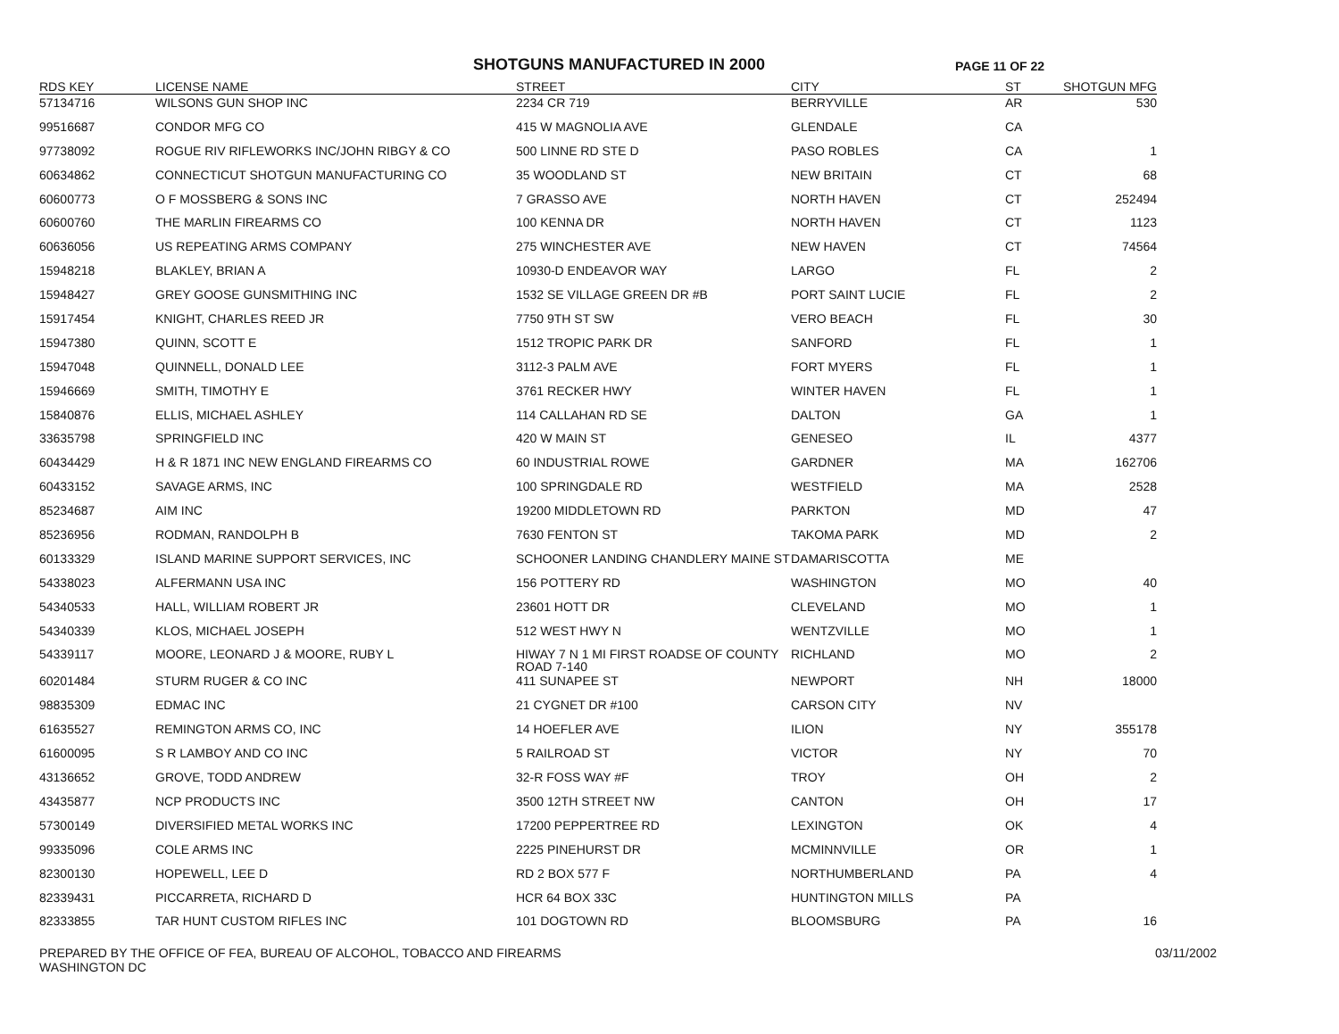SHOTGUNS MANUFACTURED IN 2000
PAGE 11 OF 22
| RDS KEY | LICENSE NAME | STREET | CITY | ST | SHOTGUN MFG |
| --- | --- | --- | --- | --- | --- |
| 57134716 | WILSONS GUN SHOP INC | 2234 CR 719 | BERRYVILLE | AR | 530 |
| 99516687 | CONDOR MFG CO | 415 W MAGNOLIA AVE | GLENDALE | CA | |
| 97738092 | ROGUE RIV RIFLEWORKS INC/JOHN RIBGY & CO | 500 LINNE RD STE D | PASO ROBLES | CA | 1 |
| 60634862 | CONNECTICUT SHOTGUN MANUFACTURING CO | 35 WOODLAND ST | NEW BRITAIN | CT | 68 |
| 60600773 | O F MOSSBERG & SONS INC | 7 GRASSO AVE | NORTH HAVEN | CT | 252494 |
| 60600760 | THE MARLIN FIREARMS CO | 100 KENNA DR | NORTH HAVEN | CT | 1123 |
| 60636056 | US REPEATING ARMS COMPANY | 275 WINCHESTER AVE | NEW HAVEN | CT | 74564 |
| 15948218 | BLAKLEY, BRIAN A | 10930-D ENDEAVOR WAY | LARGO | FL | 2 |
| 15948427 | GREY GOOSE GUNSMITHING INC | 1532 SE VILLAGE GREEN DR #B | PORT SAINT LUCIE | FL | 2 |
| 15917454 | KNIGHT, CHARLES REED JR | 7750 9TH ST SW | VERO BEACH | FL | 30 |
| 15947380 | QUINN, SCOTT E | 1512 TROPIC PARK DR | SANFORD | FL | 1 |
| 15947048 | QUINNELL, DONALD LEE | 3112-3 PALM AVE | FORT MYERS | FL | 1 |
| 15946669 | SMITH, TIMOTHY E | 3761 RECKER HWY | WINTER HAVEN | FL | 1 |
| 15840876 | ELLIS, MICHAEL ASHLEY | 114 CALLAHAN RD SE | DALTON | GA | 1 |
| 33635798 | SPRINGFIELD INC | 420 W MAIN ST | GENESEO | IL | 4377 |
| 60434429 | H & R 1871 INC NEW ENGLAND FIREARMS CO | 60 INDUSTRIAL ROWE | GARDNER | MA | 162706 |
| 60433152 | SAVAGE ARMS, INC | 100 SPRINGDALE RD | WESTFIELD | MA | 2528 |
| 85234687 | AIM INC | 19200 MIDDLETOWN RD | PARKTON | MD | 47 |
| 85236956 | RODMAN, RANDOLPH B | 7630 FENTON ST | TAKOMA PARK | MD | 2 |
| 60133329 | ISLAND MARINE SUPPORT SERVICES, INC | SCHOONER LANDING CHANDLERY MAINE ST | DAMARISCOTTA | ME | |
| 54338023 | ALFERMANN USA INC | 156 POTTERY RD | WASHINGTON | MO | 40 |
| 54340533 | HALL, WILLIAM ROBERT JR | 23601 HOTT DR | CLEVELAND | MO | 1 |
| 54340339 | KLOS, MICHAEL JOSEPH | 512 WEST HWY N | WENTZVILLE | MO | 1 |
| 54339117 | MOORE, LEONARD J & MOORE, RUBY L | HIWAY 7 N 1 MI FIRST ROADSE OF COUNTY ROAD 7-140 | RICHLAND | MO | 2 |
| 60201484 | STURM RUGER & CO INC | 411 SUNAPEE ST | NEWPORT | NH | 18000 |
| 98835309 | EDMAC INC | 21 CYGNET DR #100 | CARSON CITY | NV | |
| 61635527 | REMINGTON ARMS CO, INC | 14 HOEFLER AVE | ILION | NY | 355178 |
| 61600095 | S R LAMBOY AND CO INC | 5 RAILROAD ST | VICTOR | NY | 70 |
| 43136652 | GROVE, TODD ANDREW | 32-R FOSS WAY #F | TROY | OH | 2 |
| 43435877 | NCP PRODUCTS INC | 3500 12TH STREET NW | CANTON | OH | 17 |
| 57300149 | DIVERSIFIED METAL WORKS INC | 17200 PEPPERTREE RD | LEXINGTON | OK | 4 |
| 99335096 | COLE ARMS INC | 2225 PINEHURST DR | MCMINNVILLE | OR | 1 |
| 82300130 | HOPEWELL, LEE D | RD 2 BOX 577 F | NORTHUMBERLAND | PA | 4 |
| 82339431 | PICCARRETA, RICHARD D | HCR 64 BOX 33C | HUNTINGTON MILLS | PA | |
| 82333855 | TAR HUNT CUSTOM RIFLES INC | 101 DOGTOWN RD | BLOOMSBURG | PA | 16 |
PREPARED BY THE OFFICE OF FEA, BUREAU OF ALCOHOL, TOBACCO AND FIREARMS
WASHINGTON DC
03/11/2002